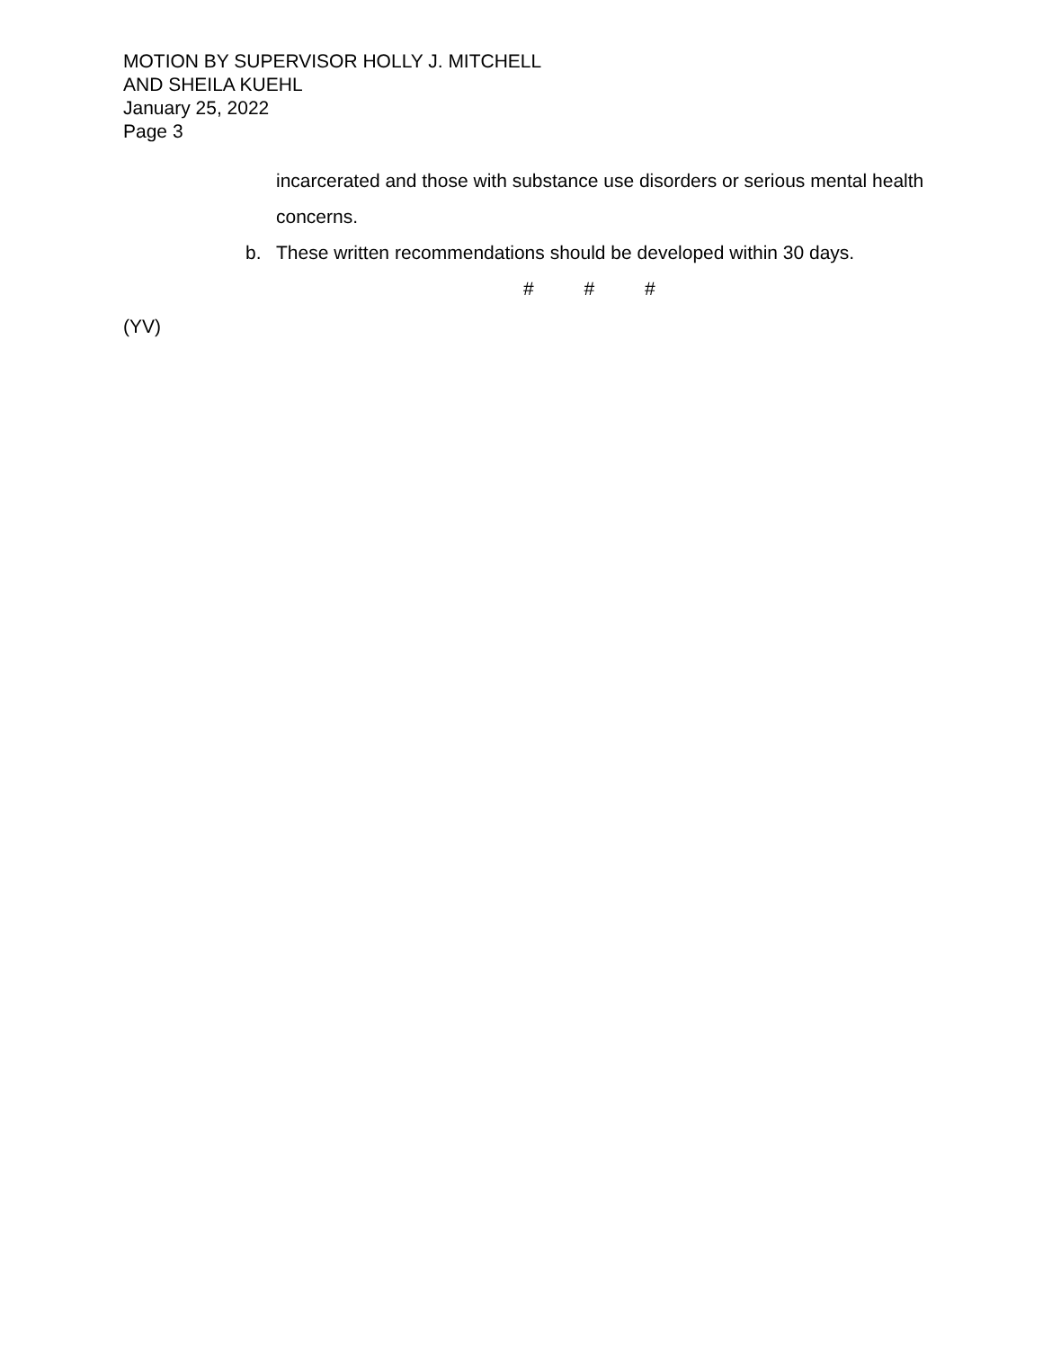MOTION BY SUPERVISOR HOLLY J. MITCHELL
AND SHEILA KUEHL
January 25, 2022
Page 3
incarcerated and those with substance use disorders or serious mental health concerns.
b. These written recommendations should be developed within 30 days.
# # #
(YV)